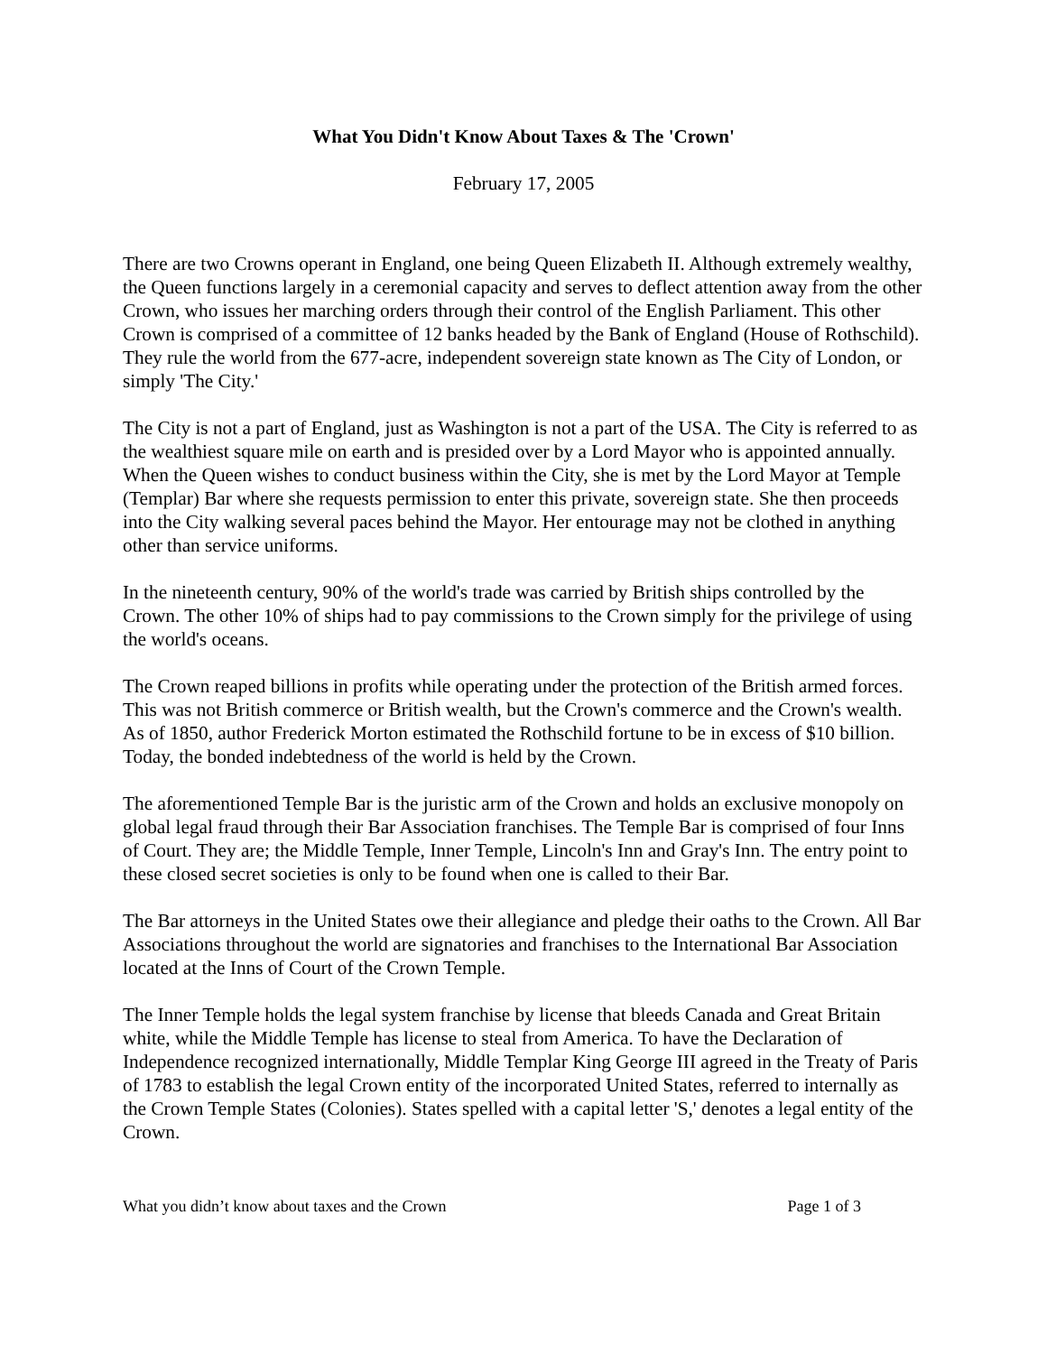What You Didn't Know About Taxes & The 'Crown'
February 17, 2005
There are two Crowns operant in England, one being Queen Elizabeth II. Although extremely wealthy, the Queen functions largely in a ceremonial capacity and serves to deflect attention away from the other Crown, who issues her marching orders through their control of the English Parliament. This other Crown is comprised of a committee of 12 banks headed by the Bank of England (House of Rothschild). They rule the world from the 677-acre, independent sovereign state known as The City of London, or simply 'The City.'
The City is not a part of England, just as Washington is not a part of the USA. The City is referred to as the wealthiest square mile on earth and is presided over by a Lord Mayor who is appointed annually. When the Queen wishes to conduct business within the City, she is met by the Lord Mayor at Temple (Templar) Bar where she requests permission to enter this private, sovereign state. She then proceeds into the City walking several paces behind the Mayor. Her entourage may not be clothed in anything other than service uniforms.
In the nineteenth century, 90% of the world's trade was carried by British ships controlled by the Crown. The other 10% of ships had to pay commissions to the Crown simply for the privilege of using the world's oceans.
The Crown reaped billions in profits while operating under the protection of the British armed forces. This was not British commerce or British wealth, but the Crown's commerce and the Crown's wealth. As of 1850, author Frederick Morton estimated the Rothschild fortune to be in excess of $10 billion. Today, the bonded indebtedness of the world is held by the Crown.
The aforementioned Temple Bar is the juristic arm of the Crown and holds an exclusive monopoly on global legal fraud through their Bar Association franchises. The Temple Bar is comprised of four Inns of Court. They are; the Middle Temple, Inner Temple, Lincoln's Inn and Gray's Inn. The entry point to these closed secret societies is only to be found when one is called to their Bar.
The Bar attorneys in the United States owe their allegiance and pledge their oaths to the Crown. All Bar Associations throughout the world are signatories and franchises to the International Bar Association located at the Inns of Court of the Crown Temple.
The Inner Temple holds the legal system franchise by license that bleeds Canada and Great Britain white, while the Middle Temple has license to steal from America. To have the Declaration of Independence recognized internationally, Middle Templar King George III agreed in the Treaty of Paris of 1783 to establish the legal Crown entity of the incorporated United States, referred to internally as the Crown Temple States (Colonies). States spelled with a capital letter 'S,' denotes a legal entity of the Crown.
What you didn’t know about taxes and the Crown Page 1 of 3